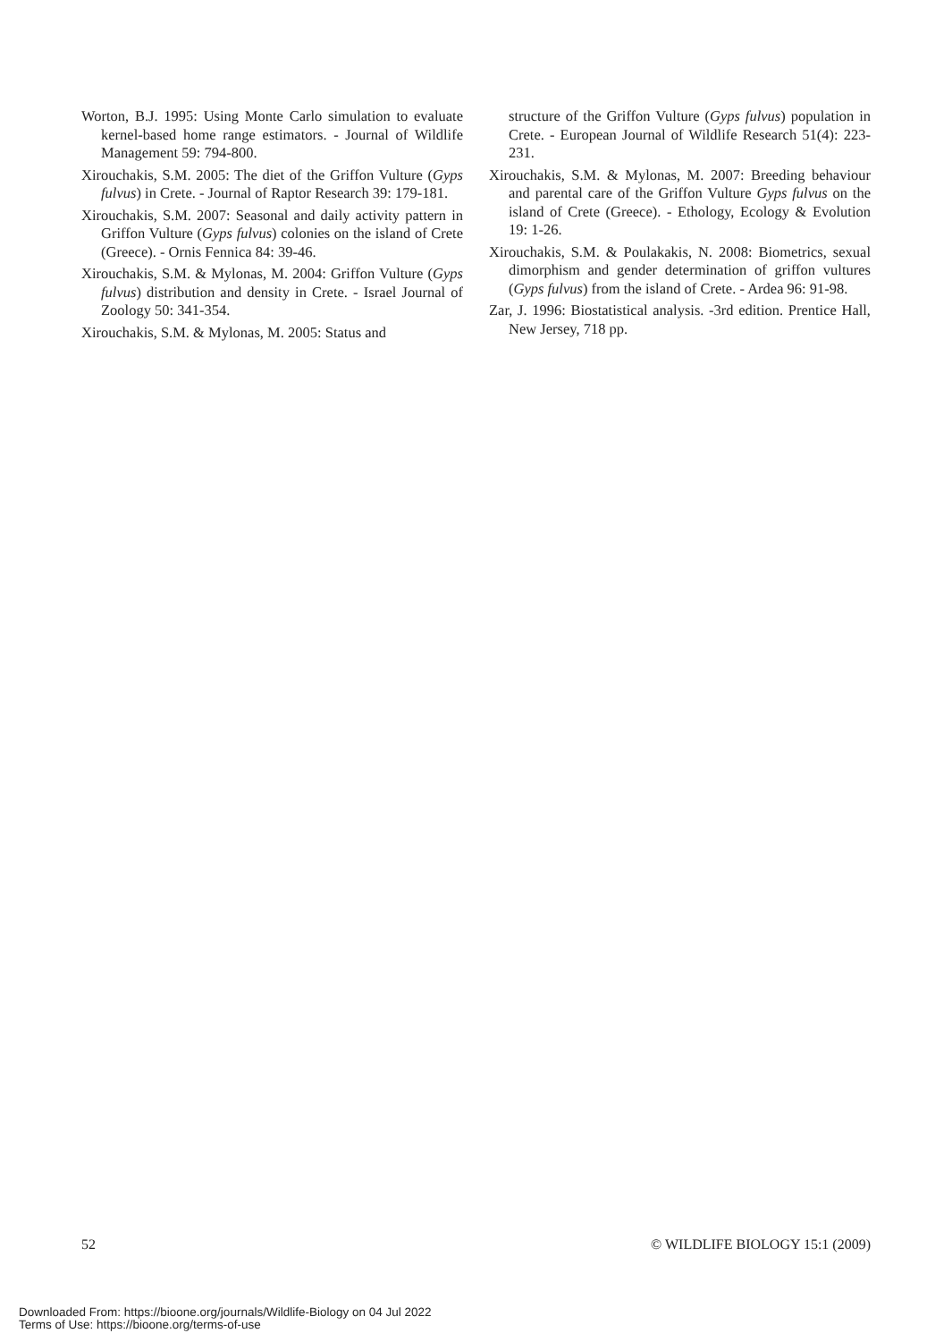Worton, B.J. 1995: Using Monte Carlo simulation to evaluate kernel-based home range estimators. - Journal of Wildlife Management 59: 794-800.
Xirouchakis, S.M. 2005: The diet of the Griffon Vulture (Gyps fulvus) in Crete. - Journal of Raptor Research 39: 179-181.
Xirouchakis, S.M. 2007: Seasonal and daily activity pattern in Griffon Vulture (Gyps fulvus) colonies on the island of Crete (Greece). - Ornis Fennica 84: 39-46.
Xirouchakis, S.M. & Mylonas, M. 2004: Griffon Vulture (Gyps fulvus) distribution and density in Crete. - Israel Journal of Zoology 50: 341-354.
Xirouchakis, S.M. & Mylonas, M. 2005: Status and
structure of the Griffon Vulture (Gyps fulvus) population in Crete. - European Journal of Wildlife Research 51(4): 223-231.
Xirouchakis, S.M. & Mylonas, M. 2007: Breeding behaviour and parental care of the Griffon Vulture Gyps fulvus on the island of Crete (Greece). - Ethology, Ecology & Evolution 19: 1-26.
Xirouchakis, S.M. & Poulakakis, N. 2008: Biometrics, sexual dimorphism and gender determination of griffon vultures (Gyps fulvus) from the island of Crete. - Ardea 96: 91-98.
Zar, J. 1996: Biostatistical analysis. -3rd edition. Prentice Hall, New Jersey, 718 pp.
52 © WILDLIFE BIOLOGY 15:1 (2009)
Downloaded From: https://bioone.org/journals/Wildlife-Biology on 04 Jul 2022
Terms of Use: https://bioone.org/terms-of-use